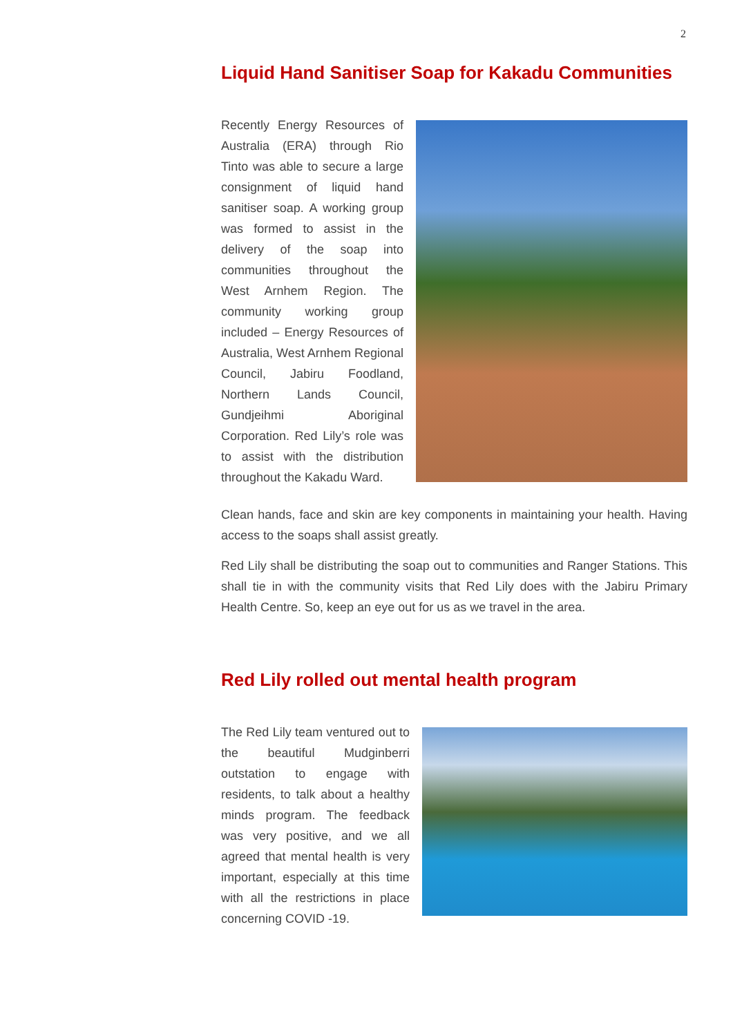2
Liquid Hand Sanitiser Soap for Kakadu Communities
Recently Energy Resources of Australia (ERA) through Rio Tinto was able to secure a large consignment of liquid hand sanitiser soap. A working group was formed to assist in the delivery of the soap into communities throughout the West Arnhem Region. The community working group included – Energy Resources of Australia, West Arnhem Regional Council, Jabiru Foodland, Northern Lands Council, Gundjeihmi Aboriginal Corporation. Red Lily’s role was to assist with the distribution throughout the Kakadu Ward.
Clean hands, face and skin are key components in maintaining your health. Having access to the soaps shall assist greatly.
Red Lily shall be distributing the soap out to communities and Ranger Stations. This shall tie in with the community visits that Red Lily does with the Jabiru Primary Health Centre. So, keep an eye out for us as we travel in the area.
Red Lily rolled out mental health program
The Red Lily team ventured out to the beautiful Mudginberri outstation to engage with residents, to talk about a healthy minds program. The feedback was very positive, and we all agreed that mental health is very important, especially at this time with all the restrictions in place concerning COVID -19.